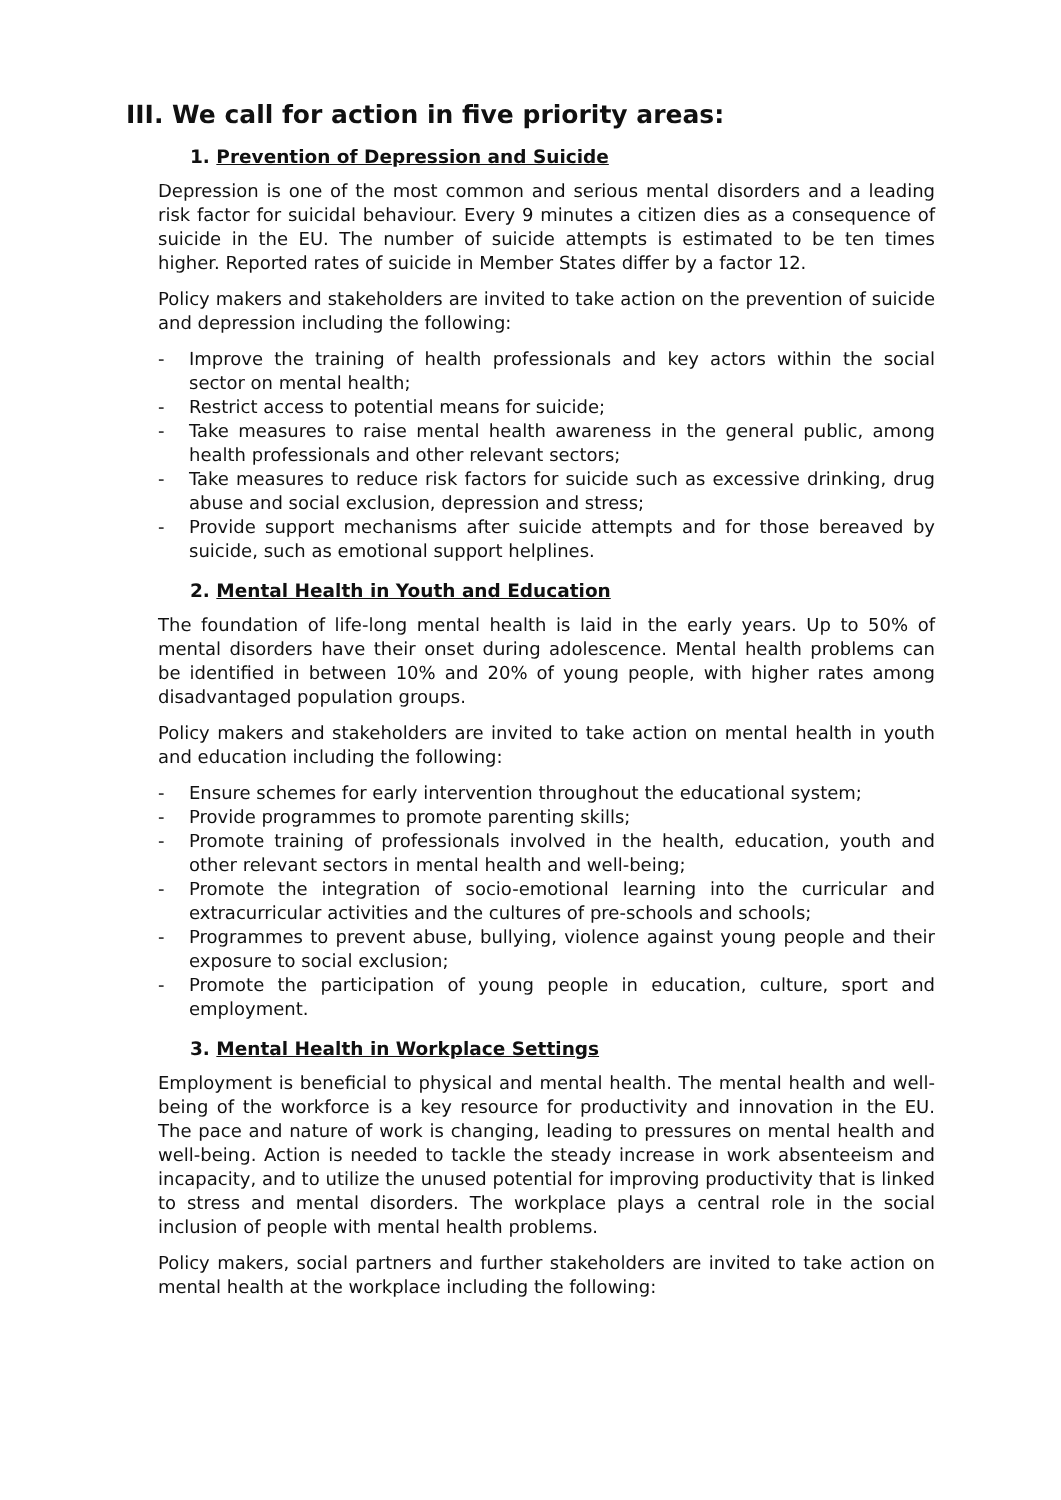III. We call for action in five priority areas:
1. Prevention of Depression and Suicide
Depression is one of the most common and serious mental disorders and a leading risk factor for suicidal behaviour. Every 9 minutes a citizen dies as a consequence of suicide in the EU. The number of suicide attempts is estimated to be ten times higher. Reported rates of suicide in Member States differ by a factor 12.
Policy makers and stakeholders are invited to take action on the prevention of suicide and depression including the following:
- Improve the training of health professionals and key actors within the social sector on mental health;
- Restrict access to potential means for suicide;
- Take measures to raise mental health awareness in the general public, among health professionals and other relevant sectors;
- Take measures to reduce risk factors for suicide such as excessive drinking, drug abuse and social exclusion, depression and stress;
- Provide support mechanisms after suicide attempts and for those bereaved by suicide, such as emotional support helplines.
2. Mental Health in Youth and Education
The foundation of life-long mental health is laid in the early years. Up to 50% of mental disorders have their onset during adolescence. Mental health problems can be identified in between 10% and 20% of young people, with higher rates among disadvantaged population groups.
Policy makers and stakeholders are invited to take action on mental health in youth and education including the following:
- Ensure schemes for early intervention throughout the educational system;
- Provide programmes to promote parenting skills;
- Promote training of professionals involved in the health, education, youth and other relevant sectors in mental health and well-being;
- Promote the integration of socio-emotional learning into the curricular and extracurricular activities and the cultures of pre-schools and schools;
- Programmes to prevent abuse, bullying, violence against young people and their exposure to social exclusion;
- Promote the participation of young people in education, culture, sport and employment.
3. Mental Health in Workplace Settings
Employment is beneficial to physical and mental health. The mental health and well-being of the workforce is a key resource for productivity and innovation in the EU. The pace and nature of work is changing, leading to pressures on mental health and well-being. Action is needed to tackle the steady increase in work absenteeism and incapacity, and to utilize the unused potential for improving productivity that is linked to stress and mental disorders. The workplace plays a central role in the social inclusion of people with mental health problems.
Policy makers, social partners and further stakeholders are invited to take action on mental health at the workplace including the following: